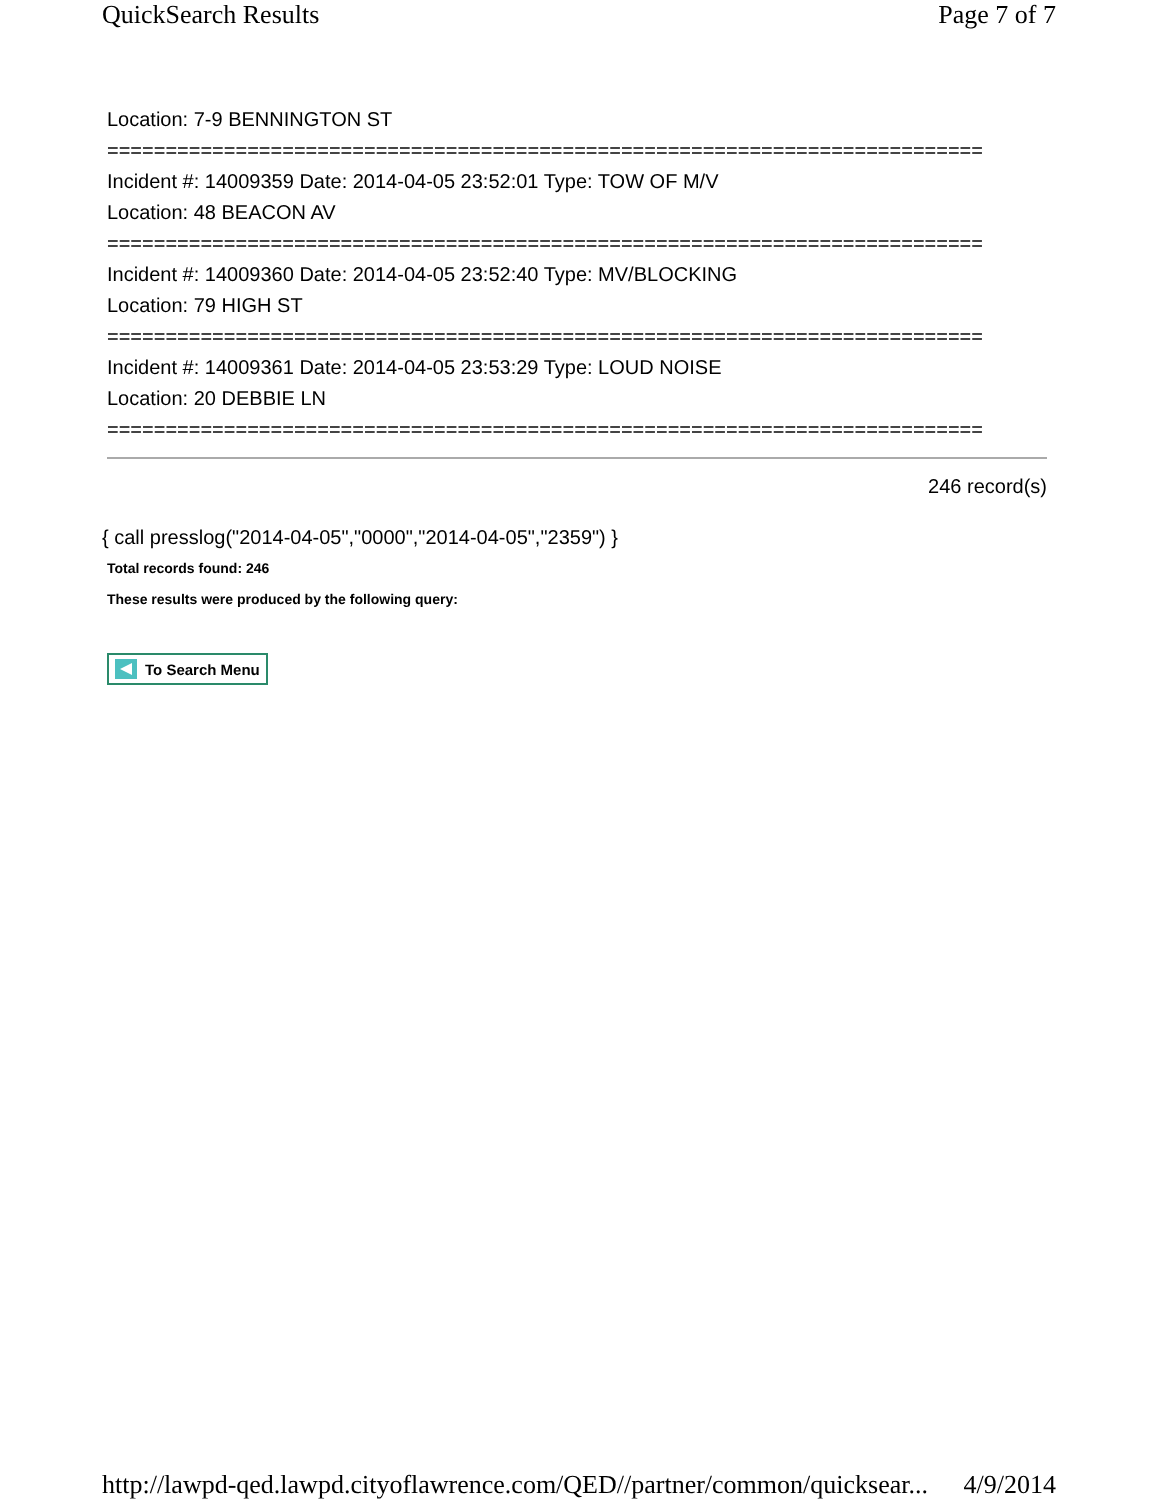QuickSearch Results Page 7 of 7
Location: 7-9 BENNINGTON ST
===========================================================================
Incident #: 14009359 Date: 2014-04-05 23:52:01 Type: TOW OF M/V
Location: 48 BEACON AV
===========================================================================
Incident #: 14009360 Date: 2014-04-05 23:52:40 Type: MV/BLOCKING
Location: 79 HIGH ST
===========================================================================
Incident #: 14009361 Date: 2014-04-05 23:53:29 Type: LOUD NOISE
Location: 20 DEBBIE LN
===========================================================================
246 record(s)
{ call presslog("2014-04-05","0000","2014-04-05","2359") }
Total records found: 246
These results were produced by the following query:
To Search Menu
http://lawpd-qed.lawpd.cityoflawrence.com/QED//partner/common/quicksear... 4/9/2014